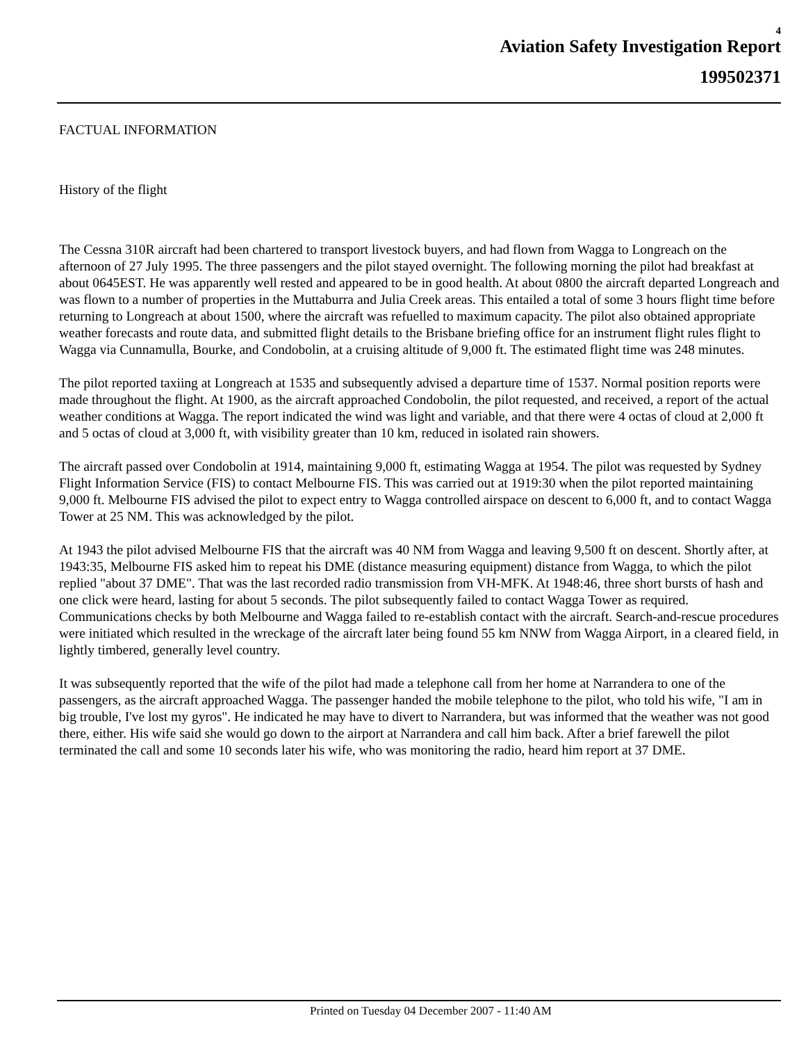4
Aviation Safety Investigation Report
199502371
FACTUAL INFORMATION
History of the flight
The Cessna 310R aircraft had been chartered to transport livestock buyers, and had flown from Wagga to Longreach on the afternoon of 27 July 1995. The three passengers and the pilot stayed overnight. The following morning the pilot had breakfast at about 0645EST. He was apparently well rested and appeared to be in good health. At about 0800 the aircraft departed Longreach and was flown to a number of properties in the Muttaburra and Julia Creek areas. This entailed a total of some 3 hours flight time before returning to Longreach at about 1500, where the aircraft was refuelled to maximum capacity. The pilot also obtained appropriate weather forecasts and route data, and submitted flight details to the Brisbane briefing office for an instrument flight rules flight to Wagga via Cunnamulla, Bourke, and Condobolin, at a cruising altitude of 9,000 ft. The estimated flight time was 248 minutes.
The pilot reported taxiing at Longreach at 1535 and subsequently advised a departure time of 1537. Normal position reports were made throughout the flight. At 1900, as the aircraft approached Condobolin, the pilot requested, and received, a report of the actual weather conditions at Wagga. The report indicated the wind was light and variable, and that there were 4 octas of cloud at 2,000 ft and 5 octas of cloud at 3,000 ft, with visibility greater than 10 km, reduced in isolated rain showers.
The aircraft passed over Condobolin at 1914, maintaining 9,000 ft, estimating Wagga at 1954. The pilot was requested by Sydney Flight Information Service (FIS) to contact Melbourne FIS. This was carried out at 1919:30 when the pilot reported maintaining 9,000 ft. Melbourne FIS advised the pilot to expect entry to Wagga controlled airspace on descent to 6,000 ft, and to contact Wagga Tower at 25 NM. This was acknowledged by the pilot.
At 1943 the pilot advised Melbourne FIS that the aircraft was 40 NM from Wagga and leaving 9,500 ft on descent. Shortly after, at 1943:35, Melbourne FIS asked him to repeat his DME (distance measuring equipment) distance from Wagga, to which the pilot replied "about 37 DME". That was the last recorded radio transmission from VH-MFK. At 1948:46, three short bursts of hash and one click were heard, lasting for about 5 seconds. The pilot subsequently failed to contact Wagga Tower as required. Communications checks by both Melbourne and Wagga failed to re-establish contact with the aircraft. Search-and-rescue procedures were initiated which resulted in the wreckage of the aircraft later being found 55 km NNW from Wagga Airport, in a cleared field, in lightly timbered, generally level country.
It was subsequently reported that the wife of the pilot had made a telephone call from her home at Narrandera to one of the passengers, as the aircraft approached Wagga. The passenger handed the mobile telephone to the pilot, who told his wife, "I am in big trouble, I've lost my gyros". He indicated he may have to divert to Narrandera, but was informed that the weather was not good there, either. His wife said she would go down to the airport at Narrandera and call him back. After a brief farewell the pilot terminated the call and some 10 seconds later his wife, who was monitoring the radio, heard him report at 37 DME.
Printed on Tuesday 04 December 2007 - 11:40 AM